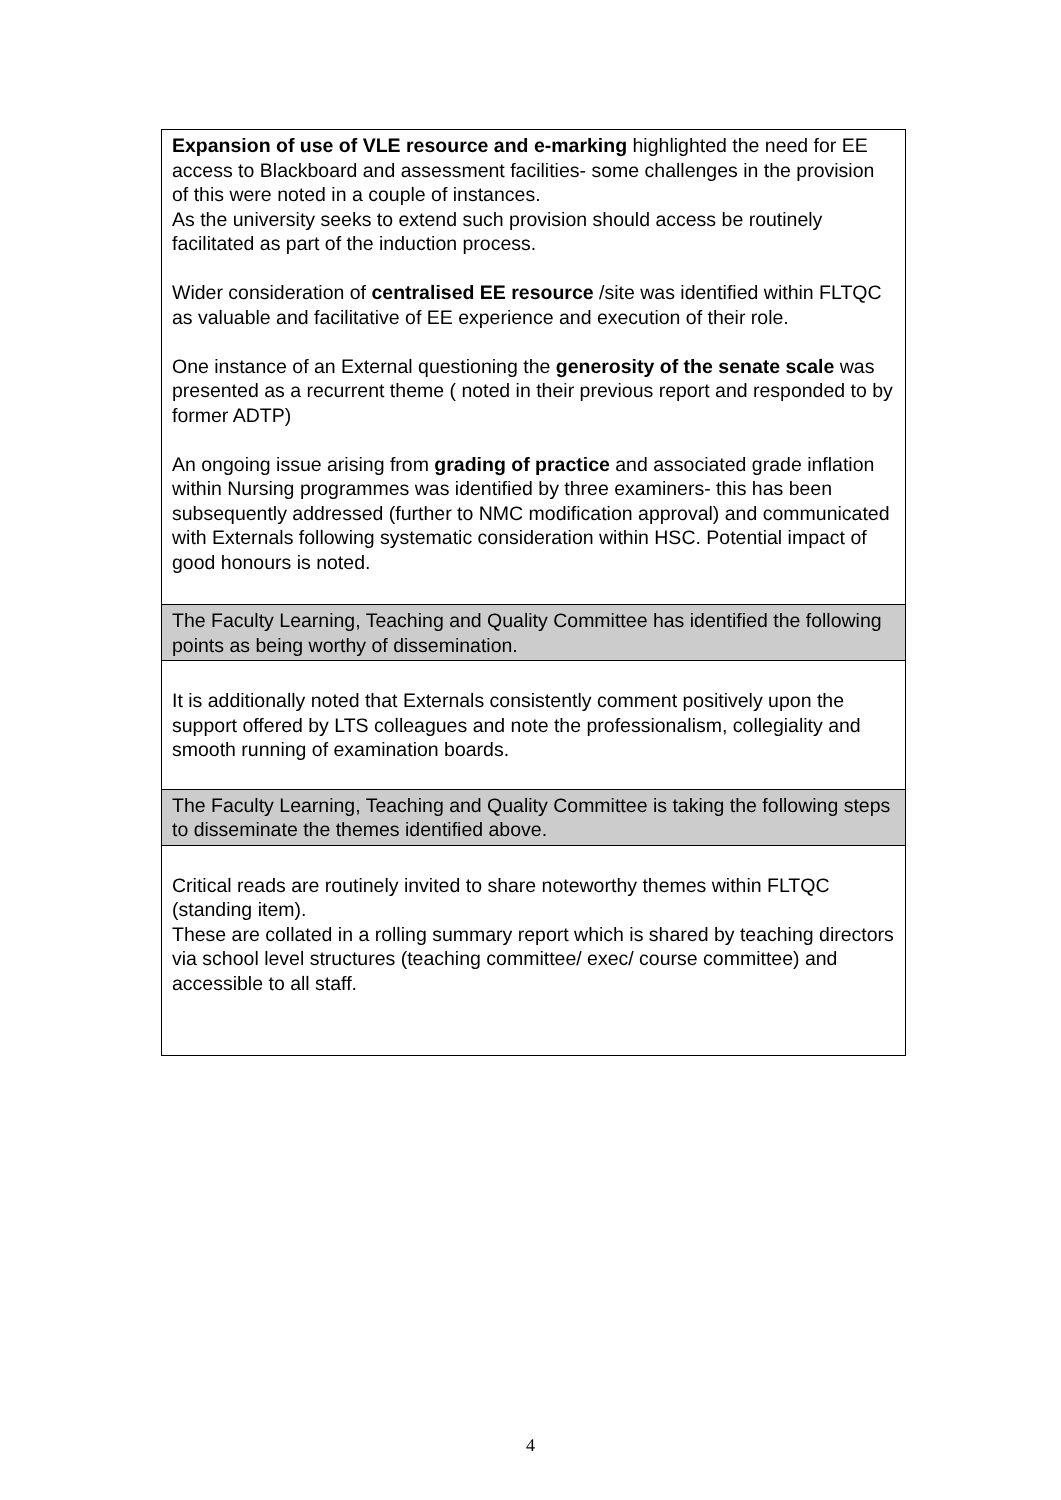| Expansion of use of VLE resource and e-marking highlighted the need for EE access to Blackboard and assessment facilities- some challenges in the provision of this were noted in a couple of instances. As the university seeks to extend such provision should access be routinely facilitated as part of the induction process. Wider consideration of centralised EE resource /site was identified within FLTQC as valuable and facilitative of EE experience and execution of their role. One instance of an External questioning the generosity of the senate scale was presented as a recurrent theme ( noted in their previous report and responded to by former ADTP) An ongoing issue arising from grading of practice and associated grade inflation within Nursing programmes was identified by three examiners- this has been subsequently addressed (further to NMC modification approval) and communicated with Externals following systematic consideration within HSC. Potential impact of good honours is noted. |
| The Faculty Learning, Teaching and Quality Committee has identified the following points as being worthy of dissemination. |
| It is additionally noted that Externals consistently comment positively upon the support offered by LTS colleagues and note the professionalism, collegiality and smooth running of examination boards. |
| The Faculty Learning, Teaching and Quality Committee is taking the following steps to disseminate the themes identified above. |
| Critical reads are routinely invited to share noteworthy themes within FLTQC (standing item). These are collated in a rolling summary report which is shared by teaching directors via school level structures (teaching committee/ exec/ course committee) and accessible to all staff. |
4